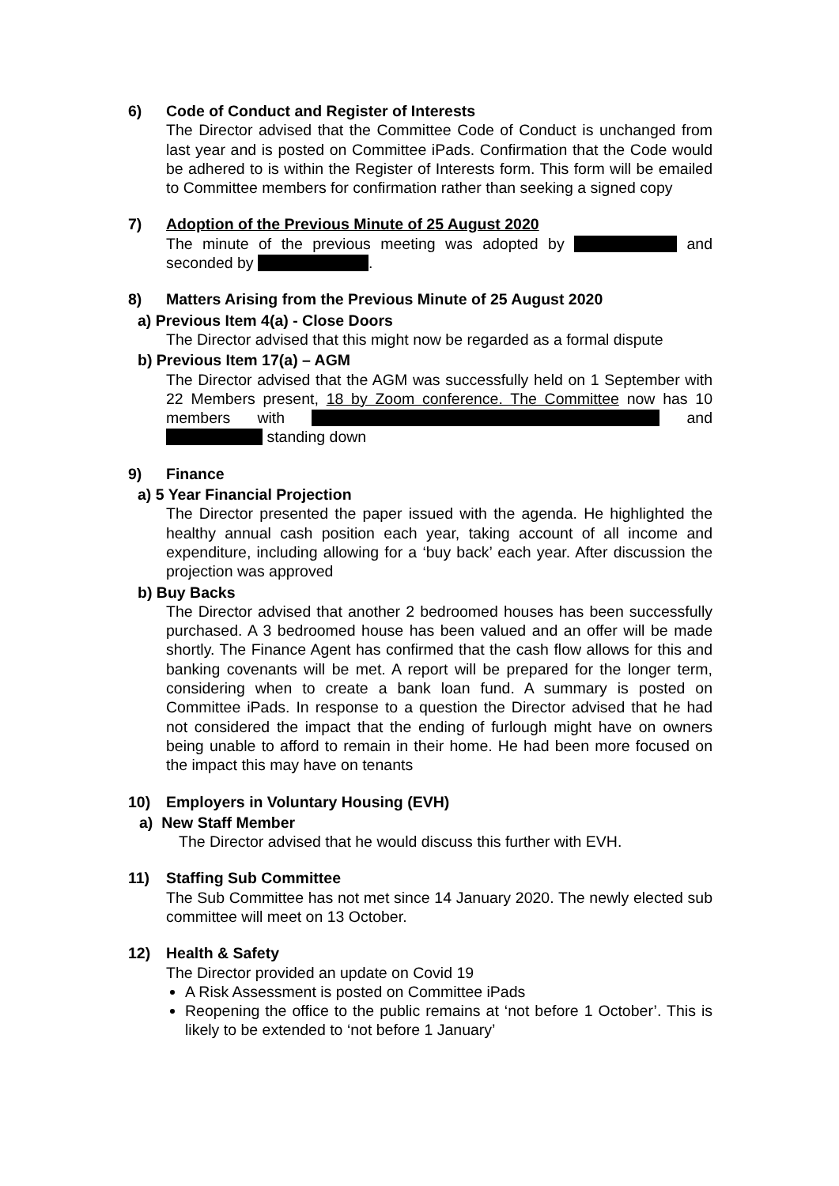6) Code of Conduct and Register of Interests
The Director advised that the Committee Code of Conduct is unchanged from last year and is posted on Committee iPads. Confirmation that the Code would be adhered to is within the Register of Interests form. This form will be emailed to Committee members for confirmation rather than seeking a signed copy
7) Adoption of the Previous Minute of 25 August 2020
The minute of the previous meeting was adopted by and seconded by .
8) Matters Arising from the Previous Minute of 25 August 2020
a) Previous Item 4(a) - Close Doors
The Director advised that this might now be regarded as a formal dispute
b) Previous Item 17(a) – AGM
The Director advised that the AGM was successfully held on 1 September with 22 Members present, 18 by Zoom conference. The Committee now has 10 members with and standing down
9) Finance
a) 5 Year Financial Projection
The Director presented the paper issued with the agenda. He highlighted the healthy annual cash position each year, taking account of all income and expenditure, including allowing for a ‘buy back’ each year. After discussion the projection was approved
b) Buy Backs
The Director advised that another 2 bedroomed houses has been successfully purchased. A 3 bedroomed house has been valued and an offer will be made shortly. The Finance Agent has confirmed that the cash flow allows for this and banking covenants will be met. A report will be prepared for the longer term, considering when to create a bank loan fund. A summary is posted on Committee iPads. In response to a question the Director advised that he had not considered the impact that the ending of furlough might have on owners being unable to afford to remain in their home. He had been more focused on the impact this may have on tenants
10) Employers in Voluntary Housing (EVH)
a) New Staff Member
The Director advised that he would discuss this further with EVH.
11) Staffing Sub Committee
The Sub Committee has not met since 14 January 2020. The newly elected sub committee will meet on 13 October.
12) Health & Safety
The Director provided an update on Covid 19
A Risk Assessment is posted on Committee iPads
Reopening the office to the public remains at ‘not before 1 October’. This is likely to be extended to ‘not before 1 January’